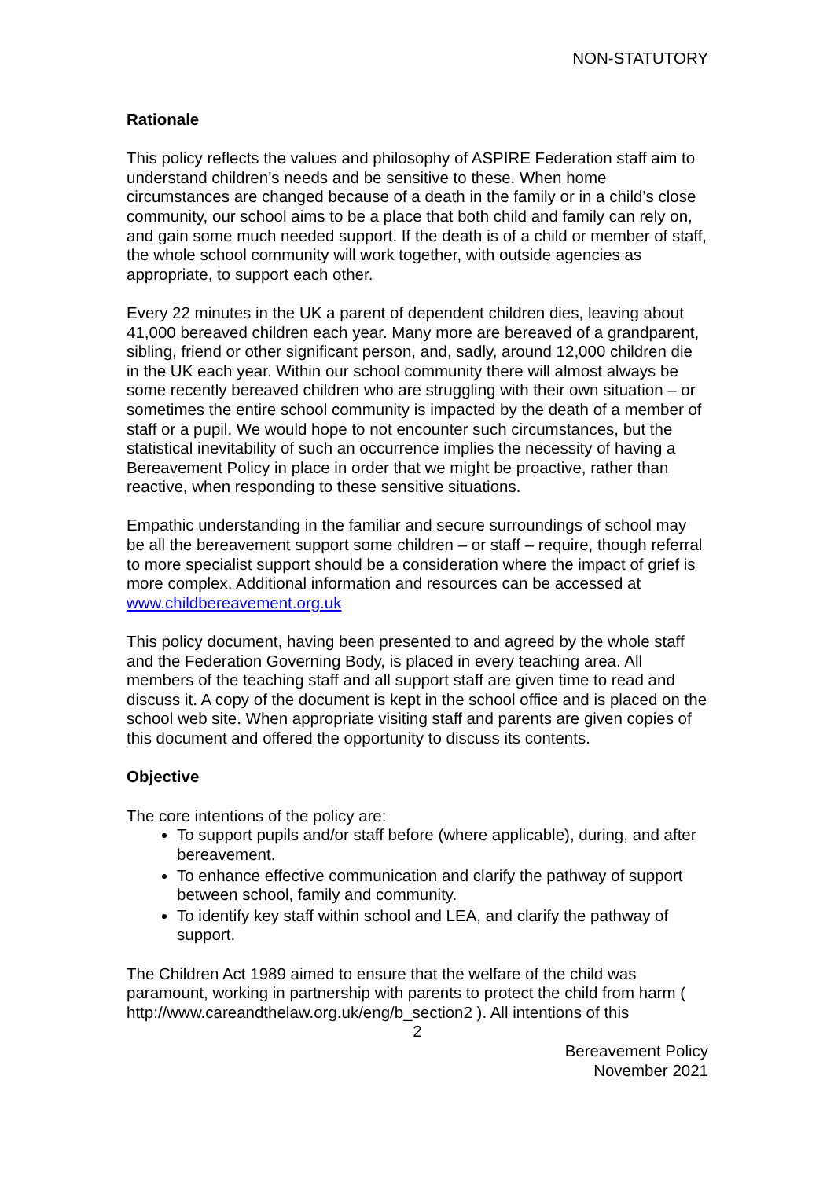NON-STATUTORY
Rationale
This policy reflects the values and philosophy of ASPIRE Federation staff aim to understand children’s needs and be sensitive to these. When home circumstances are changed because of a death in the family or in a child’s close community, our school aims to be a place that both child and family can rely on, and gain some much needed support. If the death is of a child or member of staff, the whole school community will work together, with outside agencies as appropriate, to support each other.
Every 22 minutes in the UK a parent of dependent children dies, leaving about 41,000 bereaved children each year. Many more are bereaved of a grandparent, sibling, friend or other significant person, and, sadly, around 12,000 children die in the UK each year. Within our school community there will almost always be some recently bereaved children who are struggling with their own situation – or sometimes the entire school community is impacted by the death of a member of staff or a pupil. We would hope to not encounter such circumstances, but the statistical inevitability of such an occurrence implies the necessity of having a Bereavement Policy in place in order that we might be proactive, rather than reactive, when responding to these sensitive situations.
Empathic understanding in the familiar and secure surroundings of school may be all the bereavement support some children – or staff – require, though referral to more specialist support should be a consideration where the impact of grief is more complex. Additional information and resources can be accessed at www.childbereavement.org.uk
This policy document, having been presented to and agreed by the whole staff and the Federation Governing Body, is placed in every teaching area. All members of the teaching staff and all support staff are given time to read and discuss it. A copy of the document is kept in the school office and is placed on the school web site. When appropriate visiting staff and parents are given copies of this document and offered the opportunity to discuss its contents.
Objective
The core intentions of the policy are:
To support pupils and/or staff before (where applicable), during, and after bereavement.
To enhance effective communication and clarify the pathway of support between school, family and community.
To identify key staff within school and LEA, and clarify the pathway of support.
The Children Act 1989 aimed to ensure that the welfare of the child was paramount, working in partnership with parents to protect the child from harm ( http://www.careandthelaw.org.uk/eng/b_section2 ). All intentions of this
2
Bereavement Policy
November 2021